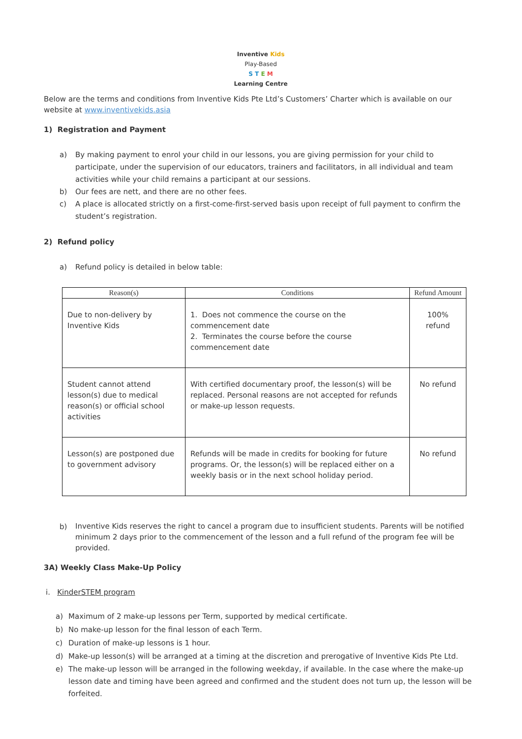Inventive Kids
Play-Based
S T E M
Learning Centre
Below are the terms and conditions from Inventive Kids Pte Ltd’s Customers’ Charter which is available on our website at www.inventivekids.asia
1) Registration and Payment
a) By making payment to enrol your child in our lessons, you are giving permission for your child to participate, under the supervision of our educators, trainers and facilitators, in all individual and team activities while your child remains a participant at our sessions.
b) Our fees are nett, and there are no other fees.
c) A place is allocated strictly on a first-come-first-served basis upon receipt of full payment to confirm the student’s registration.
2) Refund policy
a) Refund policy is detailed in below table:
| Reason(s) | Conditions | Refund Amount |
| --- | --- | --- |
| Due to non-delivery by Inventive Kids | 1. Does not commence the course on the commencement date 2. Terminates the course before the course commencement date | 100% refund |
| Student cannot attend lesson(s) due to medical reason(s) or official school activities | With certified documentary proof, the lesson(s) will be replaced. Personal reasons are not accepted for refunds or make-up lesson requests. | No refund |
| Lesson(s) are postponed due to government advisory | Refunds will be made in credits for booking for future programs. Or, the lesson(s) will be replaced either on a weekly basis or in the next school holiday period. | No refund |
b)
Inventive Kids reserves the right to cancel a program due to insufficient students. Parents will be notified minimum 2 days prior to the commencement of the lesson and a full refund of the program fee will be provided.
3A) Weekly Class Make-Up Policy
i. KinderSTEM program
a) Maximum of 2 make-up lessons per Term, supported by medical certificate.
b) No make-up lesson for the final lesson of each Term.
c) Duration of make-up lessons is 1 hour.
d) Make-up lesson(s) will be arranged at a timing at the discretion and prerogative of Inventive Kids Pte Ltd.
e) The make-up lesson will be arranged in the following weekday, if available. In the case where the make-up lesson date and timing have been agreed and confirmed and the student does not turn up, the lesson will be forfeited.